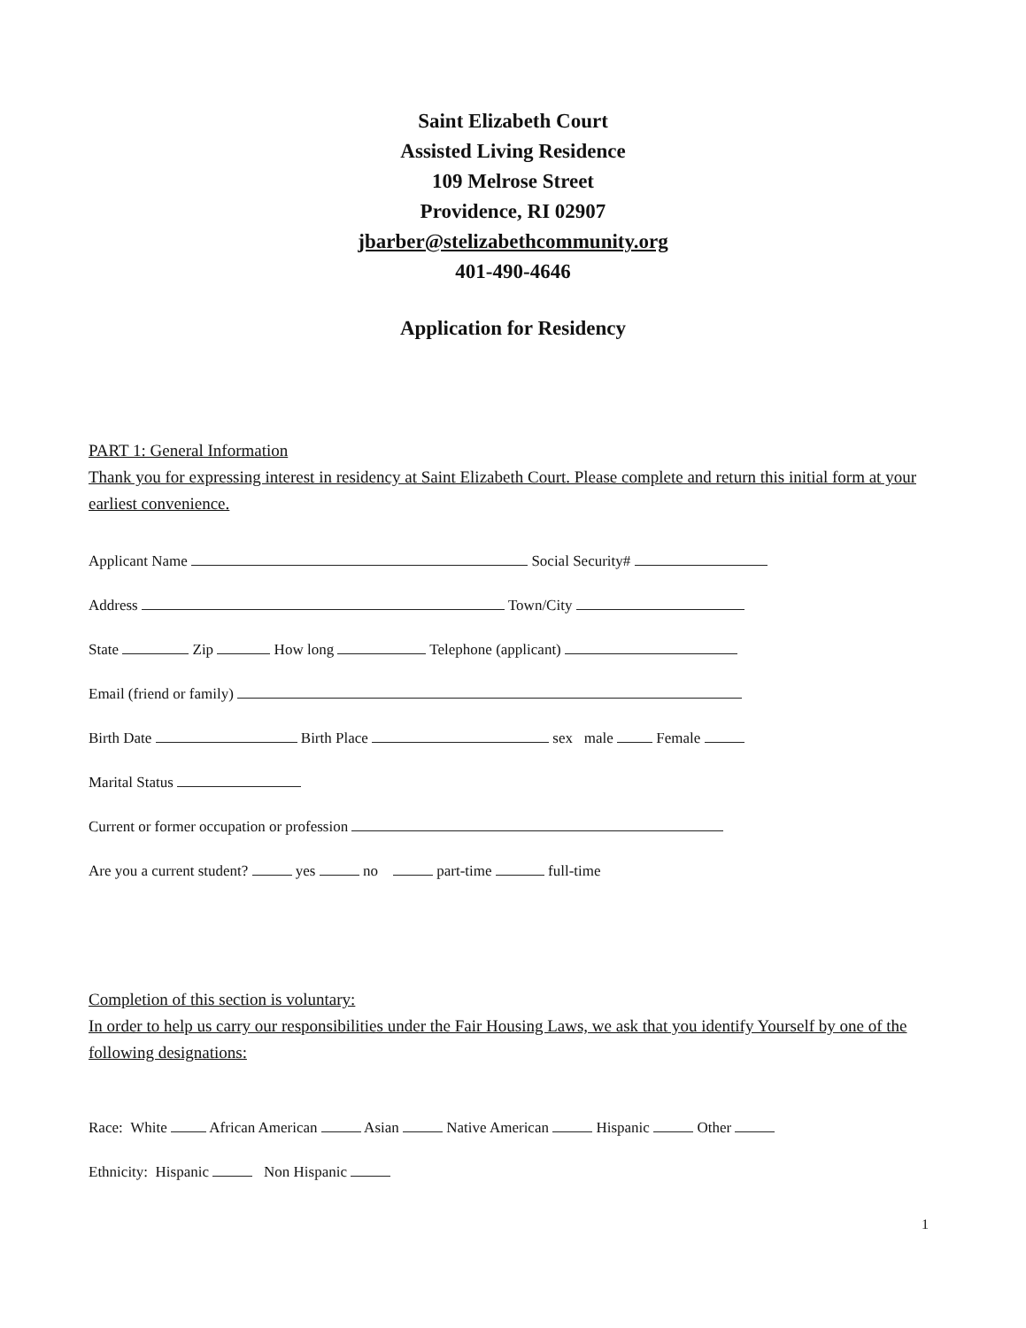Saint Elizabeth Court
Assisted Living Residence
109 Melrose Street
Providence, RI 02907
jbarber@stelizabethcommunity.org
401-490-4646
Application for Residency
PART 1: General Information
Thank you for expressing interest in residency at Saint Elizabeth Court. Please complete and return this initial form at your earliest convenience.
Applicant Name Social Security#
Address Town/City
State Zip How long Telephone (applicant)
Email (friend or family)
Birth Date Birth Place sex male Female
Marital Status
Current or former occupation or profession
Are you a current student? yes no part-time full-time
Completion of this section is voluntary:
In order to help us carry our responsibilities under the Fair Housing Laws, we ask that you identify Yourself by one of the following designations:
Race: White African American Asian Native American Hispanic Other
Ethnicity: Hispanic Non Hispanic
1